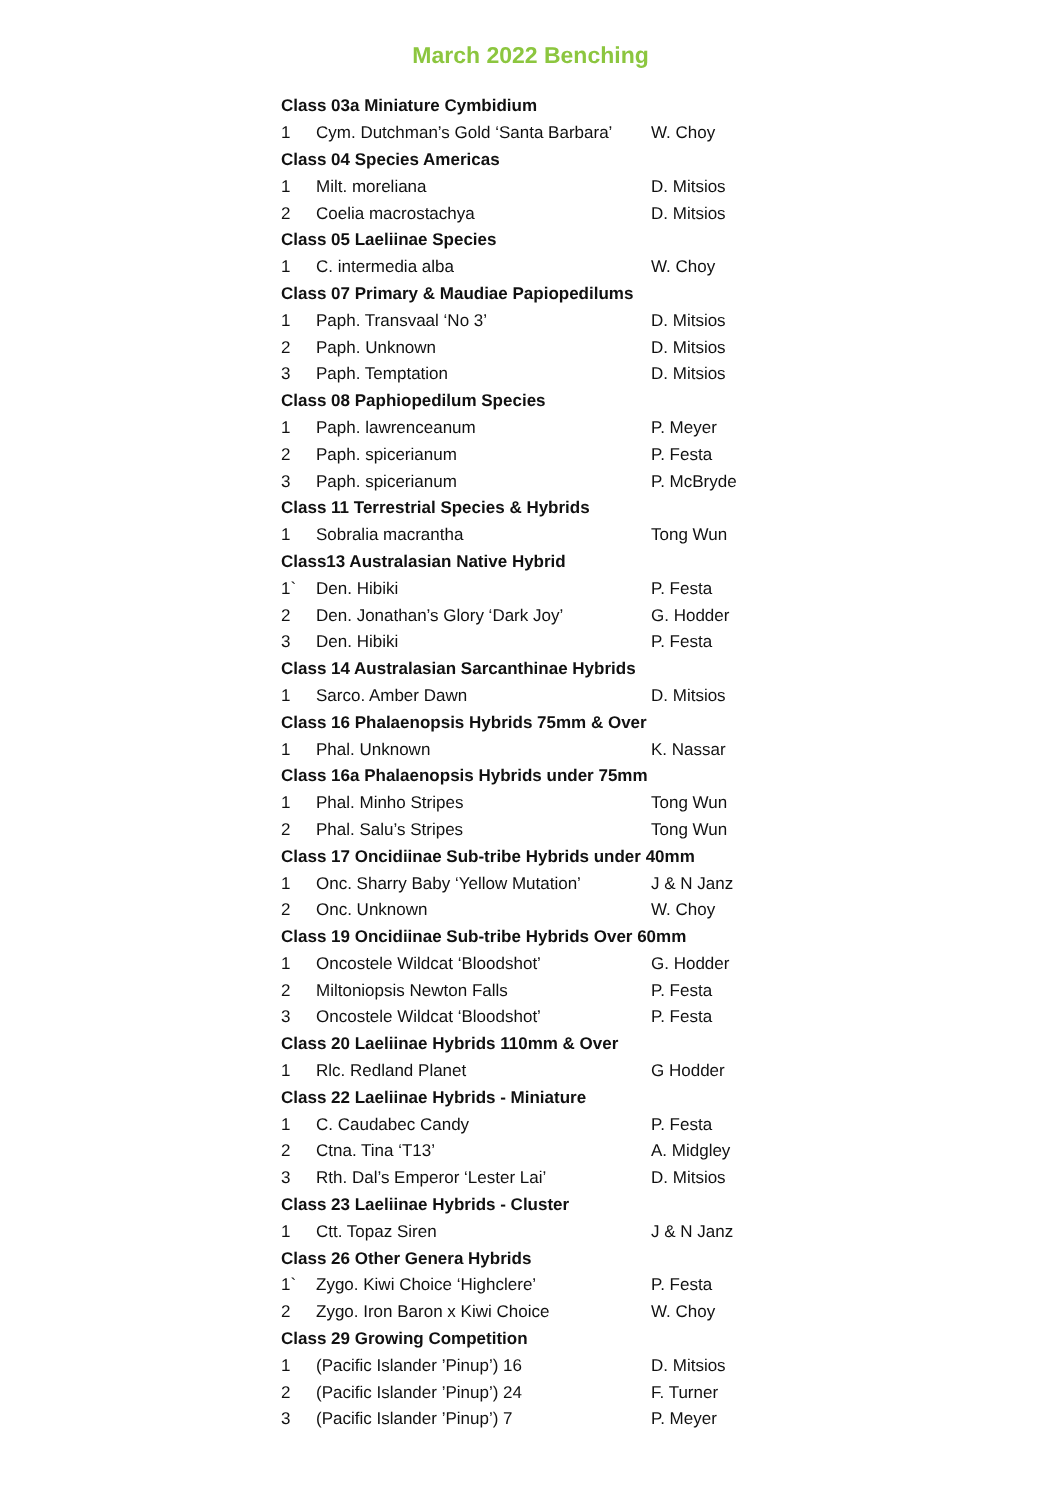March 2022 Benching
| Class 03a Miniature Cymbidium | | |
| --- | --- | --- |
| 1 | Cym. Dutchman’s Gold ‘Santa Barbara’ | W. Choy |
| Class 04 Species Americas | | |
| 1 | Milt. moreliana | D. Mitsios |
| 2 | Coelia macrostachya | D. Mitsios |
| Class 05 Laeliinae Species | | |
| 1 | C. intermedia alba | W. Choy |
| Class 07 Primary & Maudiae Papiopedilums | | |
| 1 | Paph. Transvaal ‘No 3’ | D. Mitsios |
| 2 | Paph. Unknown | D. Mitsios |
| 3 | Paph. Temptation | D. Mitsios |
| Class 08 Paphiopedilum Species | | |
| 1 | Paph. lawrenceanum | P. Meyer |
| 2 | Paph. spicerianum | P. Festa |
| 3 | Paph. spicerianum | P. McBryde |
| Class 11 Terrestrial Species & Hybrids | | |
| 1 | Sobralia macrantha | Tong Wun |
| Class13 Australasian Native Hybrid | | |
| 1` | Den. Hibiki | P. Festa |
| 2 | Den. Jonathan’s Glory ‘Dark Joy’ | G. Hodder |
| 3 | Den. Hibiki | P. Festa |
| Class 14 Australasian Sarcanthinae Hybrids | | |
| 1 | Sarco. Amber Dawn | D. Mitsios |
| Class 16 Phalaenopsis Hybrids 75mm & Over | | |
| 1 | Phal. Unknown | K. Nassar |
| Class 16a Phalaenopsis Hybrids under 75mm | | |
| 1 | Phal. Minho Stripes | Tong Wun |
| 2 | Phal. Salu’s Stripes | Tong Wun |
| Class 17 Oncidiinae Sub-tribe Hybrids under 40mm | | |
| 1 | Onc. Sharry Baby ‘Yellow Mutation’ | J & N Janz |
| 2 | Onc. Unknown | W. Choy |
| Class 19 Oncidiinae Sub-tribe Hybrids Over 60mm | | |
| 1 | Oncostele Wildcat ‘Bloodshot’ | G. Hodder |
| 2 | Miltoniopsis Newton Falls | P. Festa |
| 3 | Oncostele Wildcat ‘Bloodshot’ | P. Festa |
| Class 20 Laeliinae Hybrids 110mm & Over | | |
| 1 | Rlc. Redland Planet | G Hodder |
| Class 22 Laeliinae Hybrids - Miniature | | |
| 1 | C. Caudabec Candy | P. Festa |
| 2 | Ctna. Tina ‘T13’ | A. Midgley |
| 3 | Rth. Dal’s Emperor ‘Lester Lai’ | D. Mitsios |
| Class 23 Laeliinae Hybrids - Cluster | | |
| 1 | Ctt. Topaz Siren | J & N Janz |
| Class 26 Other Genera Hybrids | | |
| 1` | Zygo. Kiwi Choice ‘Highclere’ | P. Festa |
| 2 | Zygo. Iron Baron x Kiwi Choice | W. Choy |
| Class 29 Growing Competition | | |
| 1 | (Pacific Islander ’Pinup’) 16 | D. Mitsios |
| 2 | (Pacific Islander ’Pinup’) 24 | F. Turner |
| 3 | (Pacific Islander ’Pinup’) 7 | P. Meyer |